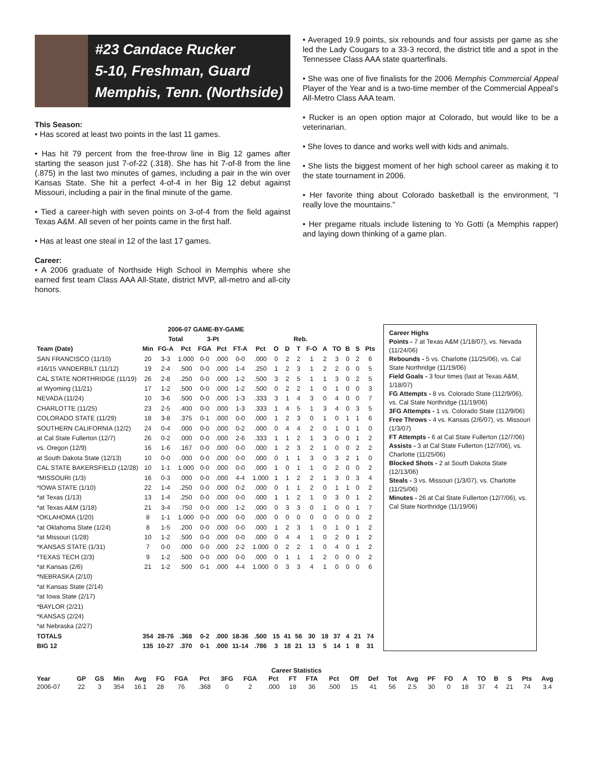#23 Candace Rucker
5-10, Freshman, Guard
Memphis, Tenn. (Northside)
This Season:
• Has scored at least two points in the last 11 games.
• Has hit 79 percent from the free-throw line in Big 12 games after starting the season just 7-of-22 (.318). She has hit 7-of-8 from the line (.875) in the last two minutes of games, including a pair in the win over Kansas State. She hit a perfect 4-of-4 in her Big 12 debut against Missouri, including a pair in the final minute of the game.
• Tied a career-high with seven points on 3-of-4 from the field against Texas A&M. All seven of her points came in the first half.
• Has at least one steal in 12 of the last 17 games.
Career:
• A 2006 graduate of Northside High School in Memphis where she earned first team Class AAA All-State, district MVP, all-metro and all-city honors.
• Averaged 19.9 points, six rebounds and four assists per game as she led the Lady Cougars to a 33-3 record, the district title and a spot in the Tennessee Class AAA state quarterfinals.
• She was one of five finalists for the 2006 Memphis Commercial Appeal Player of the Year and is a two-time member of the Commercial Appeal’s All-Metro Class AAA team.
• Rucker is an open option major at Colorado, but would like to be a veterinarian.
• She loves to dance and works well with kids and animals.
• She lists the biggest moment of her high school career as making it to the state tournament in 2006.
• Her favorite thing about Colorado basketball is the environment, “I really love the mountains.”
• Her pregame rituals include listening to Yo Gotti (a Memphis rapper) and laying down thinking of a game plan.
| 2006-07 GAME-BY-GAME | | | | | | | | | | | | | | | | |
| --- | --- | --- | --- | --- | --- | --- | --- | --- | --- | --- | --- | --- | --- | --- | --- | --- |
| | | Total | | 3-Pt | | | | | Reb. | | | | | | | |
| Team (Date) | Min | FG-A | Pct | FGA | Pct | FT-A | Pct | O | D | T | F-O | A | TO | B | S | Pts |
| SAN FRANCISCO (11/10) | 20 | 3-3 | 1.000 | 0-0 | .000 | 0-0 | .000 | 0 | 2 | 2 | 1 | 2 | 3 | 0 | 2 | 6 |
| #16/15 VANDERBILT (11/12) | 19 | 2-4 | .500 | 0-0 | .000 | 1-4 | .250 | 1 | 2 | 3 | 1 | 2 | 2 | 0 | 0 | 5 |
| CAL STATE NORTHRIDGE (11/19) | 26 | 2-8 | .250 | 0-0 | .000 | 1-2 | .500 | 3 | 2 | 5 | 1 | 1 | 3 | 0 | 2 | 5 |
| at Wyoming (11/21) | 17 | 1-2 | .500 | 0-0 | .000 | 1-2 | .500 | 0 | 2 | 2 | 1 | 0 | 1 | 0 | 0 | 3 |
| NEVADA (11/24) | 10 | 3-6 | .500 | 0-0 | .000 | 1-3 | .333 | 3 | 1 | 4 | 3 | 0 | 4 | 0 | 0 | 7 |
| CHARLOTTE (11/25) | 23 | 2-5 | .400 | 0-0 | .000 | 1-3 | .333 | 1 | 4 | 5 | 1 | 3 | 4 | 0 | 3 | 5 |
| COLORADO STATE (11/29) | 18 | 3-8 | .375 | 0-1 | .000 | 0-0 | .000 | 1 | 2 | 3 | 0 | 1 | 0 | 1 | 1 | 6 |
| SOUTHERN CALIFORNIA (12/2) | 24 | 0-4 | .000 | 0-0 | .000 | 0-2 | .000 | 0 | 4 | 4 | 2 | 0 | 1 | 0 | 1 | 0 |
| at Cal State Fullerton (12/7) | 26 | 0-2 | .000 | 0-0 | .000 | 2-6 | .333 | 1 | 1 | 2 | 1 | 3 | 0 | 0 | 1 | 2 |
| vs. Oregon (12/9) | 16 | 1-6 | .167 | 0-0 | .000 | 0-0 | .000 | 1 | 2 | 3 | 2 | 1 | 0 | 0 | 2 | 2 |
| at South Dakota State (12/13) | 10 | 0-0 | .000 | 0-0 | .000 | 0-0 | .000 | 0 | 1 | 1 | 3 | 0 | 3 | 2 | 1 | 0 |
| CAL STATE BAKERSFIELD (12/28) | 10 | 1-1 | 1.000 | 0-0 | .000 | 0-0 | .000 | 1 | 0 | 1 | 1 | 0 | 2 | 0 | 0 | 2 |
| *MISSOURI (1/3) | 16 | 0-3 | .000 | 0-0 | .000 | 4-4 | 1.000 | 1 | 1 | 2 | 2 | 1 | 3 | 0 | 3 | 4 |
| *IOWA STATE (1/10) | 22 | 1-4 | .250 | 0-0 | .000 | 0-2 | .000 | 0 | 1 | 1 | 2 | 0 | 1 | 1 | 0 | 2 |
| *at Texas (1/13) | 13 | 1-4 | .250 | 0-0 | .000 | 0-0 | .000 | 1 | 1 | 2 | 1 | 0 | 3 | 0 | 1 | 2 |
| *at Texas A&M (1/18) | 21 | 3-4 | .750 | 0-0 | .000 | 1-2 | .000 | 0 | 3 | 3 | 0 | 1 | 0 | 0 | 1 | 7 |
| *OKLAHOMA (1/20) | 8 | 1-1 | 1.000 | 0-0 | .000 | 0-0 | .000 | 0 | 0 | 0 | 0 | 0 | 0 | 0 | 0 | 2 |
| *at Oklahoma State (1/24) | 8 | 1-5 | .200 | 0-0 | .000 | 0-0 | .000 | 1 | 2 | 3 | 1 | 0 | 1 | 0 | 1 | 2 |
| *at Missouri (1/28) | 10 | 1-2 | .500 | 0-0 | .000 | 0-0 | .000 | 0 | 4 | 4 | 1 | 0 | 2 | 0 | 1 | 2 |
| *KANSAS STATE (1/31) | 7 | 0-0 | .000 | 0-0 | .000 | 2-2 | 1.000 | 0 | 2 | 2 | 1 | 0 | 4 | 0 | 1 | 2 |
| *TEXAS TECH (2/3) | 9 | 1-2 | .500 | 0-0 | .000 | 0-0 | .000 | 0 | 1 | 1 | 1 | 2 | 0 | 0 | 0 | 2 |
| *at Kansas (2/6) | 21 | 1-2 | .500 | 0-1 | .000 | 4-4 | 1.000 | 0 | 3 | 3 | 4 | 1 | 0 | 0 | 0 | 6 |
| *NEBRASKA (2/10) | | | | | | | | | | | | | | | | |
| *at Kansas State (2/14) | | | | | | | | | | | | | | | | |
| *at Iowa State (2/17) | | | | | | | | | | | | | | | | |
| *BAYLOR (2/21) | | | | | | | | | | | | | | | | |
| *KANSAS (2/24) | | | | | | | | | | | | | | | | |
| *at Nebraska (2/27) | | | | | | | | | | | | | | | | |
| TOTALS | 354 | 28-76 | .368 | 0-2 | .000 | 18-36 | .500 | 15 | 41 | 56 | 30 | 18 | 37 | 4 | 21 | 74 |
| BIG 12 | 135 | 10-27 | .370 | 0-1 | .000 | 11-14 | .786 | 3 | 18 | 21 | 13 | 5 | 14 | 1 | 8 | 31 |
Career Highs
Points - 7 at Texas A&M (1/18/07), vs. Nevada (11/24/06)
Rebounds - 5 vs. Charlotte (11/25/06), vs. Cal State Northridge (11/19/06)
Field Goals - 3 four times (last at Texas A&M, 1/18/07)
FG Attempts - 8 vs. Colorado State (112/9/06), vs. Cal State Northridge (11/19/06)
3FG Attempts - 1 vs. Colorado State (112/9/06)
Free Throws - 4 vs. Kansas (2/6/07), vs. Missouri (1/3/07)
FT Attempts - 6 at Cal State Fullerton (12/7/06)
Assists - 3 at Cal State Fullerton (12/7/06), vs. Charlotte (11/25/06)
Blocked Shots - 2 at South Dakota State (12/13/06)
Steals - 3 vs. Missouri (1/3/07), vs. Charlotte (11/25/06)
Minutes - 26 at Cal State Fullerton (12/7/06), vs. Cal State Northridge (11/19/06)
| Career Statistics | | | | | | | | | | | | | | | | | | | | | | | | | |
| --- | --- | --- | --- | --- | --- | --- | --- | --- | --- | --- | --- | --- | --- | --- | --- | --- | --- | --- | --- | --- | --- | --- | --- | --- | --- |
| Year | GP | GS | Min | Avg | FG | FGA | Pct | 3FG | FGA | Pct | FT | FTA | Pct | Off | Def | Tot | Avg | PF | FO | A | TO | B | S | Pts | Avg |
| 2006-07 | 22 | 3 | 354 | 16.1 | 28 | 76 | .368 | 0 | 2 | .000 | 18 | 36 | .500 | 15 | 41 | 56 | 2.5 | 30 | 0 | 18 | 37 | 4 | 21 | 74 | 3.4 |